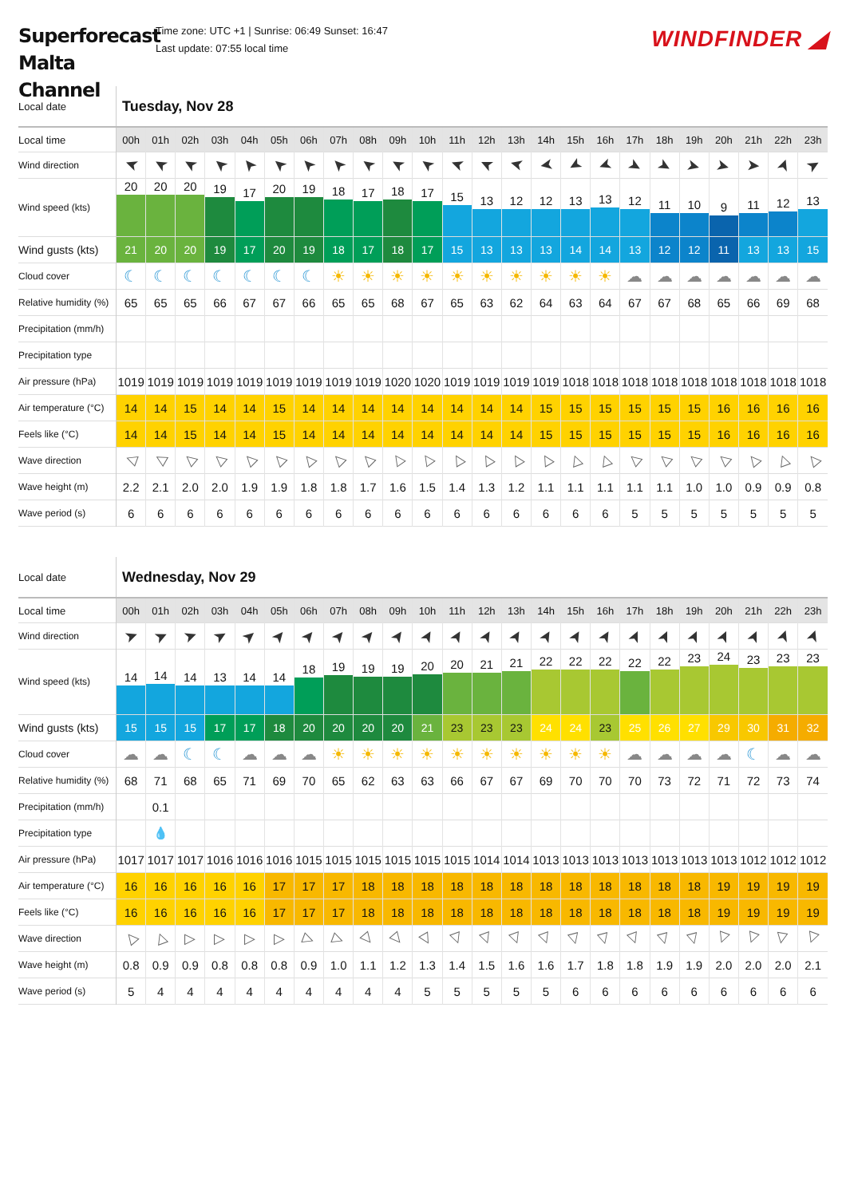Superforecast Malta Channel
Time zone: UTC +1 | Sunrise: 06:49 Sunset: 16:47
Last update: 07:55 local time
WINDFINDER ◢
| Local date | Tuesday, Nov 28 | | | | | | | | | | | | | | | | | | | | | | | |
| --- | --- | --- | --- | --- | --- | --- | --- | --- | --- | --- | --- | --- | --- | --- | --- | --- | --- | --- | --- | --- | --- | --- | --- | --- |
| Local time | 00h | 01h | 02h | 03h | 04h | 05h | 06h | 07h | 08h | 09h | 10h | 11h | 12h | 13h | 14h | 15h | 16h | 17h | 18h | 19h | 20h | 21h | 22h | 23h |
| Wind direction | ➤ | ➤ | ➤ | ➤ | ➤ | ➤ | ➤ | ➤ | ➤ | ➤ | ➤ | ➤ | ➤ | ➤ | ➤ | ➤ | ➤ | ➤ | ➤ | ➤ | ➤ | ➤ | ➤ | ➤ |
| Wind speed (kts) | 20 | 20 | 20 | 19 | 17 | 20 | 19 | 18 | 17 | 18 | 17 | 15 | 13 | 12 | 12 | 13 | 13 | 12 | 11 | 10 | 9 | 11 | 12 | 13 |
| Wind gusts (kts) | 21 | 20 | 20 | 19 | 17 | 20 | 19 | 18 | 17 | 18 | 17 | 15 | 13 | 13 | 13 | 14 | 14 | 13 | 12 | 12 | 11 | 13 | 13 | 15 |
| Cloud cover | ☾ | ☾ | ☾ | ☾ | ☾ | ☾ | ☾ | ☀ | ☀ | ☀ | ☀ | ☀ | ☀ | ☀ | ☀ | ☀ | ☀ | ☁ | ☁ | ☁ | ☁ | ☁ | ☁ | ☁ |
| Relative humidity (%) | 65 | 65 | 65 | 66 | 67 | 67 | 66 | 65 | 65 | 68 | 67 | 65 | 63 | 62 | 64 | 63 | 64 | 67 | 67 | 68 | 65 | 66 | 69 | 68 |
| Precipitation (mm/h) | | | | | | | | | | | | | | | | | | | | | | | | |
| Precipitation type | | | | | | | | | | | | | | | | | | | | | | | | |
| Air pressure (hPa) | 1019 | 1019 | 1019 | 1019 | 1019 | 1019 | 1019 | 1019 | 1019 | 1020 | 1020 | 1019 | 1019 | 1019 | 1019 | 1018 | 1018 | 1018 | 1018 | 1018 | 1018 | 1018 | 1018 | 1018 |
| Air temperature (°C) | 14 | 14 | 15 | 14 | 14 | 15 | 14 | 14 | 14 | 14 | 14 | 14 | 14 | 14 | 15 | 15 | 15 | 15 | 15 | 15 | 16 | 16 | 16 | 16 |
| Feels like (°C) | 14 | 14 | 15 | 14 | 14 | 15 | 14 | 14 | 14 | 14 | 14 | 14 | 14 | 14 | 15 | 15 | 15 | 15 | 15 | 15 | 16 | 16 | 16 | 16 |
| Wave direction | ▷ | ▷ | ▷ | ▷ | ▷ | ▷ | ▷ | ▷ | ▷ | ▷ | ▷ | ▷ | ▷ | ▷ | ▷ | ▷ | ▷ | ▷ | ▷ | ▷ | ▷ | ▷ | ▷ | ▷ |
| Wave height (m) | 2.2 | 2.1 | 2.0 | 2.0 | 1.9 | 1.9 | 1.8 | 1.8 | 1.7 | 1.6 | 1.5 | 1.4 | 1.3 | 1.2 | 1.1 | 1.1 | 1.1 | 1.1 | 1.1 | 1.0 | 1.0 | 0.9 | 0.9 | 0.8 |
| Wave period (s) | 6 | 6 | 6 | 6 | 6 | 6 | 6 | 6 | 6 | 6 | 6 | 6 | 6 | 6 | 6 | 6 | 6 | 5 | 5 | 5 | 5 | 5 | 5 | 5 |
| Local date | Wednesday, Nov 29 | | | | | | | | | | | | | | | | | | | | | | | |
| --- | --- | --- | --- | --- | --- | --- | --- | --- | --- | --- | --- | --- | --- | --- | --- | --- | --- | --- | --- | --- | --- | --- | --- | --- |
| Local time | 00h | 01h | 02h | 03h | 04h | 05h | 06h | 07h | 08h | 09h | 10h | 11h | 12h | 13h | 14h | 15h | 16h | 17h | 18h | 19h | 20h | 21h | 22h | 23h |
| Wind direction | ➤ | ➤ | ➤ | ➤ | ➤ | ➤ | ➤ | ➤ | ➤ | ➤ | ➤ | ➤ | ➤ | ➤ | ➤ | ➤ | ➤ | ➤ | ➤ | ➤ | ➤ | ➤ | ➤ | ➤ |
| Wind speed (kts) | 14 | 14 | 14 | 13 | 14 | 14 | 18 | 19 | 19 | 19 | 20 | 20 | 21 | 21 | 22 | 22 | 22 | 22 | 22 | 23 | 24 | 23 | 23 | 23 |
| Wind gusts (kts) | 15 | 15 | 15 | 17 | 17 | 18 | 20 | 20 | 20 | 20 | 21 | 23 | 23 | 23 | 24 | 24 | 23 | 25 | 26 | 27 | 29 | 30 | 31 | 32 |
| Cloud cover | ☁ | ☁ | ☾ | ☾ | ☁ | ☁ | ☁ | ☀ | ☀ | ☀ | ☀ | ☀ | ☀ | ☀ | ☀ | ☀ | ☀ | ☁ | ☁ | ☁ | ☁ | ☾ | ☁ | ☁ |
| Relative humidity (%) | 68 | 71 | 68 | 65 | 71 | 69 | 70 | 65 | 62 | 63 | 63 | 66 | 67 | 67 | 69 | 70 | 70 | 70 | 73 | 72 | 71 | 72 | 73 | 74 |
| Precipitation (mm/h) | | 0.1 | | | | | | | | | | | | | | | | | | | | | | |
| Precipitation type | | 💧 | | | | | | | | | | | | | | | | | | | | | | |
| Air pressure (hPa) | 1017 | 1017 | 1017 | 1016 | 1016 | 1016 | 1015 | 1015 | 1015 | 1015 | 1015 | 1015 | 1014 | 1014 | 1013 | 1013 | 1013 | 1013 | 1013 | 1013 | 1013 | 1012 | 1012 | 1012 |
| Air temperature (°C) | 16 | 16 | 16 | 16 | 16 | 17 | 17 | 17 | 18 | 18 | 18 | 18 | 18 | 18 | 18 | 18 | 18 | 18 | 18 | 18 | 19 | 19 | 19 | 19 |
| Feels like (°C) | 16 | 16 | 16 | 16 | 16 | 17 | 17 | 17 | 18 | 18 | 18 | 18 | 18 | 18 | 18 | 18 | 18 | 18 | 18 | 18 | 19 | 19 | 19 | 19 |
| Wave direction | ▷ | ▷ | ▷ | ▷ | ▷ | ▷ | ▷ | ▷ | ▷ | ▷ | ▷ | ▷ | ▷ | ▷ | ▷ | ▷ | ▷ | ▷ | ▷ | ▷ | ▷ | ▷ | ▷ | ▷ |
| Wave height (m) | 0.8 | 0.9 | 0.9 | 0.8 | 0.8 | 0.8 | 0.9 | 1.0 | 1.1 | 1.2 | 1.3 | 1.4 | 1.5 | 1.6 | 1.6 | 1.7 | 1.8 | 1.8 | 1.9 | 1.9 | 2.0 | 2.0 | 2.0 | 2.1 |
| Wave period (s) | 5 | 4 | 4 | 4 | 4 | 4 | 4 | 4 | 4 | 4 | 5 | 5 | 5 | 5 | 5 | 6 | 6 | 6 | 6 | 6 | 6 | 6 | 6 | 6 |